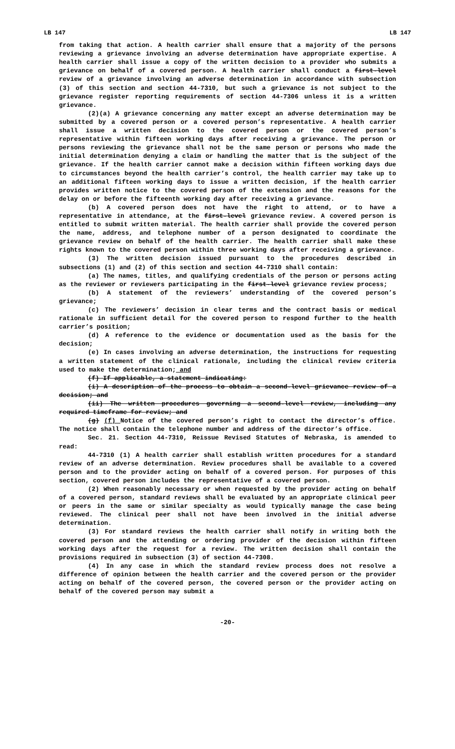LB 147 LB 147
from taking that action. A health carrier shall ensure that a majority of the persons reviewing a grievance involving an adverse determination have appropriate expertise. A health carrier shall issue a copy of the written decision to a provider who submits a grievance on behalf of a covered person. A health carrier shall conduct a first-level review of a grievance involving an adverse determination in accordance with subsection (3) of this section and section 44-7310, but such a grievance is not subject to the grievance register reporting requirements of section 44-7306 unless it is a written grievance.
(2)(a) A grievance concerning any matter except an adverse determination may be submitted by a covered person or a covered person’s representative. A health carrier shall issue a written decision to the covered person or the covered person’s representative within fifteen working days after receiving a grievance. The person or persons reviewing the grievance shall not be the same person or persons who made the initial determination denying a claim or handling the matter that is the subject of the grievance. If the health carrier cannot make a decision within fifteen working days due to circumstances beyond the health carrier’s control, the health carrier may take up to an additional fifteen working days to issue a written decision, if the health carrier provides written notice to the covered person of the extension and the reasons for the delay on or before the fifteenth working day after receiving a grievance.
(b) A covered person does not have the right to attend, or to have a representative in attendance, at the first-level grievance review. A covered person is entitled to submit written material. The health carrier shall provide the covered person the name, address, and telephone number of a person designated to coordinate the grievance review on behalf of the health carrier. The health carrier shall make these rights known to the covered person within three working days after receiving a grievance.
(3) The written decision issued pursuant to the procedures described in subsections (1) and (2) of this section and section 44-7310 shall contain:
(a) The names, titles, and qualifying credentials of the person or persons acting as the reviewer or reviewers participating in the first-level grievance review process;
(b) A statement of the reviewers’ understanding of the covered person’s grievance;
(c) The reviewers’ decision in clear terms and the contract basis or medical rationale in sufficient detail for the covered person to respond further to the health carrier’s position;
(d) A reference to the evidence or documentation used as the basis for the decision;
(e) In cases involving an adverse determination, the instructions for requesting a written statement of the clinical rationale, including the clinical review criteria used to make the determination; and
(f) If applicable, a statement indicating:
(i) A description of the process to obtain a second-level grievance review of a decision; and
(ii) The written procedures governing a second-level review, including any required timeframe for review; and
(g) (f) Notice of the covered person’s right to contact the director’s office. The notice shall contain the telephone number and address of the director’s office.
Sec. 21. Section 44-7310, Reissue Revised Statutes of Nebraska, is amended to read:
44-7310 (1) A health carrier shall establish written procedures for a standard review of an adverse determination. Review procedures shall be available to a covered person and to the provider acting on behalf of a covered person. For purposes of this section, covered person includes the representative of a covered person.
(2) When reasonably necessary or when requested by the provider acting on behalf of a covered person, standard reviews shall be evaluated by an appropriate clinical peer or peers in the same or similar specialty as would typically manage the case being reviewed. The clinical peer shall not have been involved in the initial adverse determination.
(3) For standard reviews the health carrier shall notify in writing both the covered person and the attending or ordering provider of the decision within fifteen working days after the request for a review. The written decision shall contain the provisions required in subsection (3) of section 44-7308.
(4) In any case in which the standard review process does not resolve a difference of opinion between the health carrier and the covered person or the provider acting on behalf of the covered person, the covered person or the provider acting on behalf of the covered person may submit a
-20-